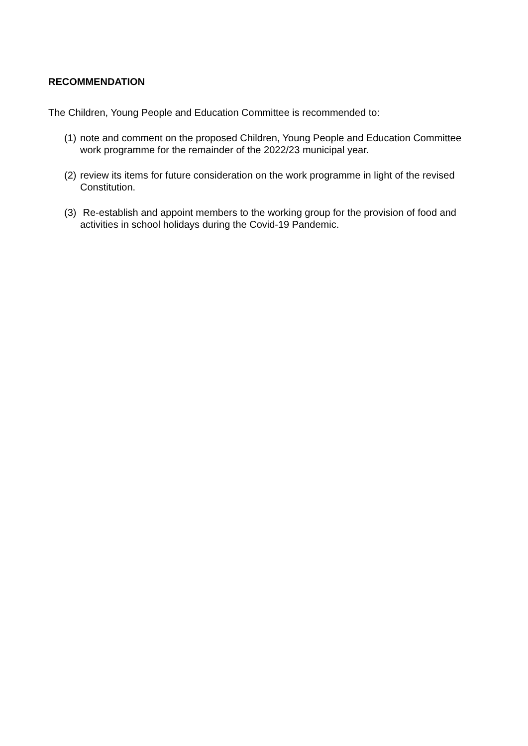RECOMMENDATION
The Children, Young People and Education Committee is recommended to:
(1) note and comment on the proposed Children, Young People and Education Committee work programme for the remainder of the 2022/23 municipal year.
(2) review its items for future consideration on the work programme in light of the revised Constitution.
(3) Re-establish and appoint members to the working group for the provision of food and activities in school holidays during the Covid-19 Pandemic.